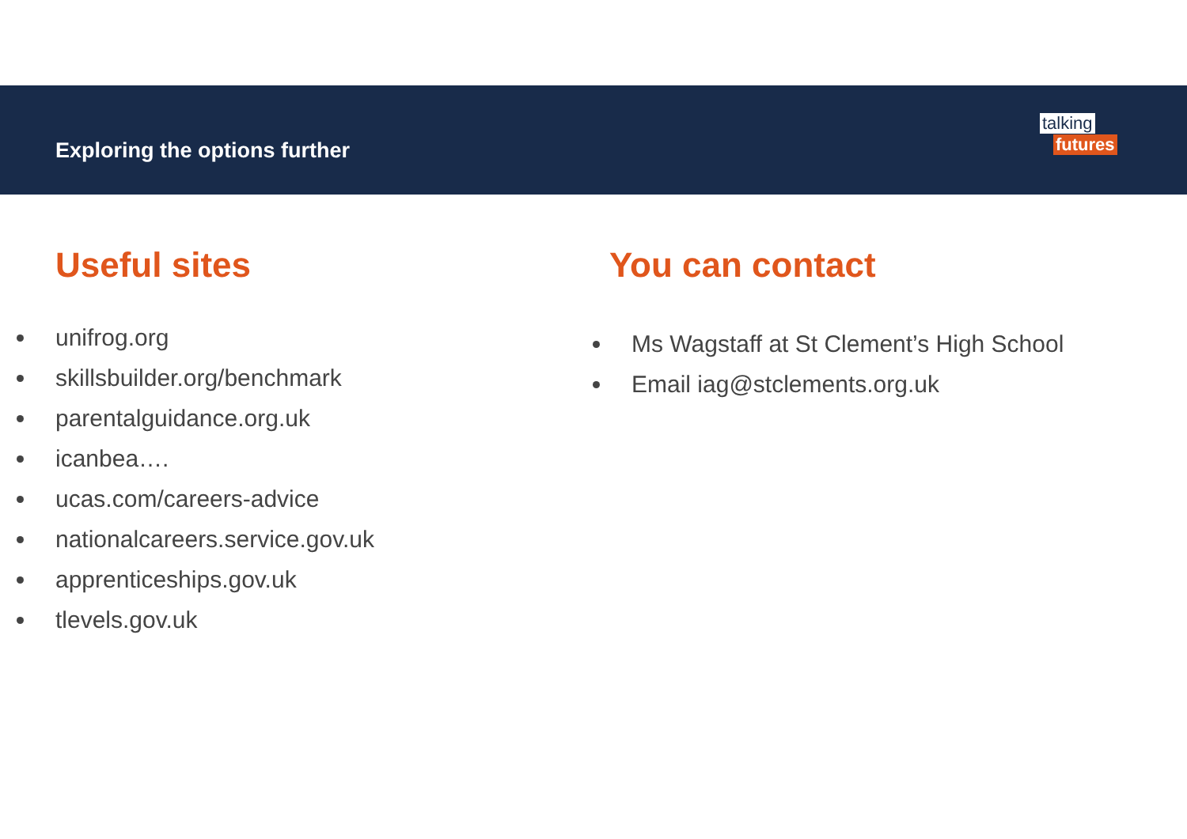Exploring the options further
talking
futures
Useful sites
unifrog.org
skillsbuilder.org/benchmark
parentalguidance.org.uk
icanbea….
ucas.com/careers-advice
nationalcareers.service.gov.uk
apprenticeships.gov.uk
tlevels.gov.uk
You can contact
Ms Wagstaff at St Clement’s High School
Email iag@stclements.org.uk